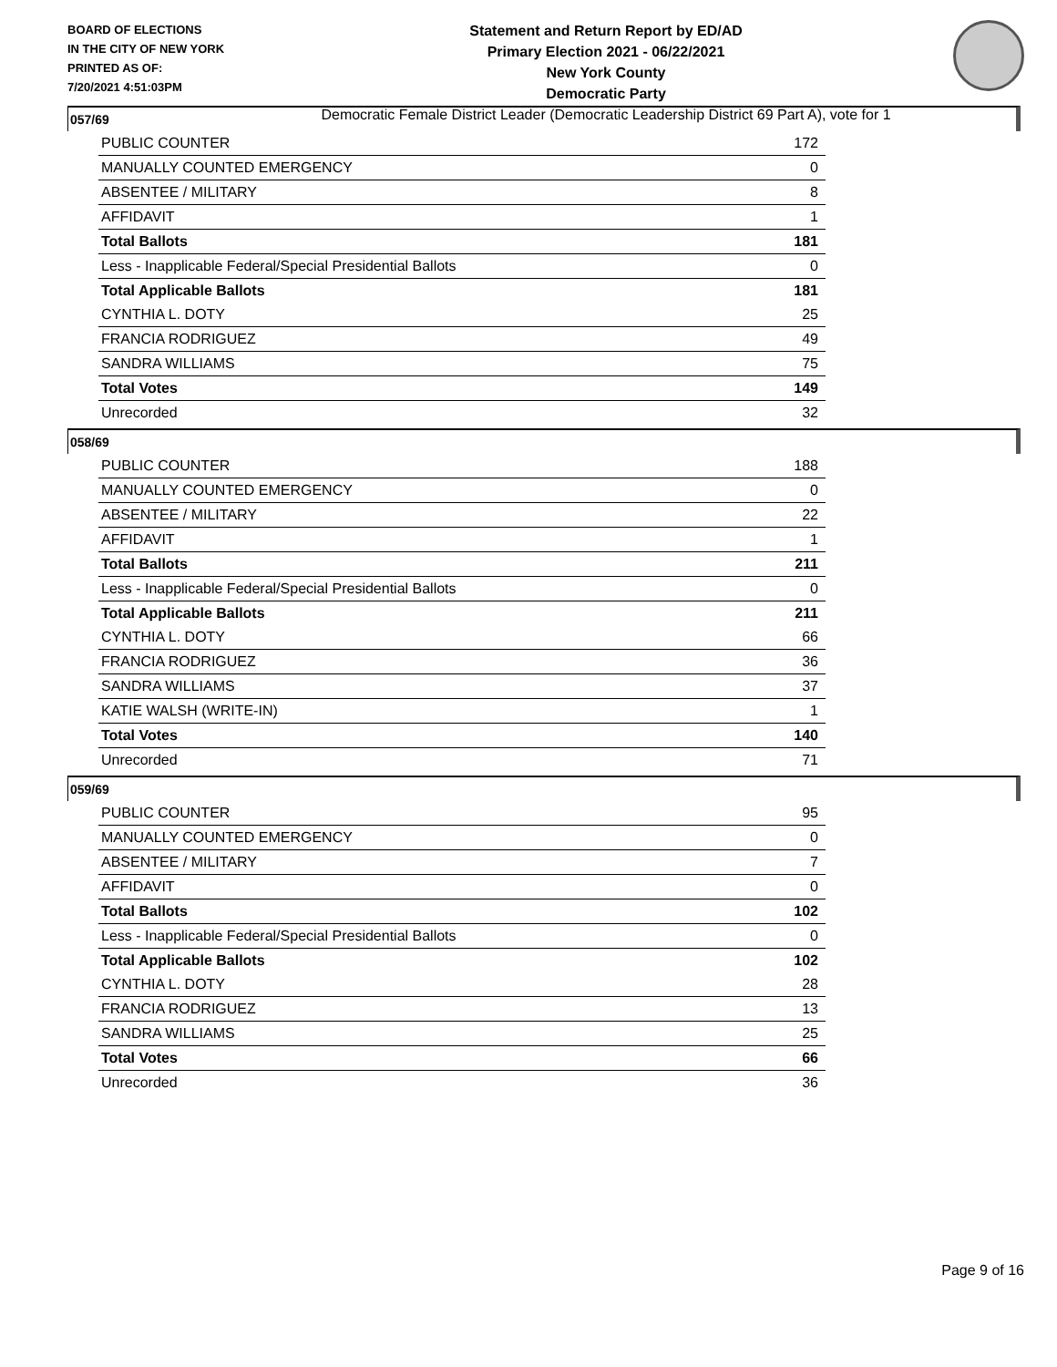BOARD OF ELECTIONS
IN THE CITY OF NEW YORK
PRINTED AS OF:
7/20/2021 4:51:03PM
Statement and Return Report by ED/AD
Primary Election 2021 - 06/22/2021
New York County
Democratic Party
Democratic Female District Leader (Democratic Leadership District 69 Part A), vote for 1
057/69
| PUBLIC COUNTER | 172 |
| MANUALLY COUNTED EMERGENCY | 0 |
| ABSENTEE / MILITARY | 8 |
| AFFIDAVIT | 1 |
| Total Ballots | 181 |
| Less - Inapplicable Federal/Special Presidential Ballots | 0 |
| Total Applicable Ballots | 181 |
| CYNTHIA L. DOTY | 25 |
| FRANCIA RODRIGUEZ | 49 |
| SANDRA WILLIAMS | 75 |
| Total Votes | 149 |
| Unrecorded | 32 |
058/69
| PUBLIC COUNTER | 188 |
| MANUALLY COUNTED EMERGENCY | 0 |
| ABSENTEE / MILITARY | 22 |
| AFFIDAVIT | 1 |
| Total Ballots | 211 |
| Less - Inapplicable Federal/Special Presidential Ballots | 0 |
| Total Applicable Ballots | 211 |
| CYNTHIA L. DOTY | 66 |
| FRANCIA RODRIGUEZ | 36 |
| SANDRA WILLIAMS | 37 |
| KATIE WALSH (WRITE-IN) | 1 |
| Total Votes | 140 |
| Unrecorded | 71 |
059/69
| PUBLIC COUNTER | 95 |
| MANUALLY COUNTED EMERGENCY | 0 |
| ABSENTEE / MILITARY | 7 |
| AFFIDAVIT | 0 |
| Total Ballots | 102 |
| Less - Inapplicable Federal/Special Presidential Ballots | 0 |
| Total Applicable Ballots | 102 |
| CYNTHIA L. DOTY | 28 |
| FRANCIA RODRIGUEZ | 13 |
| SANDRA WILLIAMS | 25 |
| Total Votes | 66 |
| Unrecorded | 36 |
Page 9 of 16